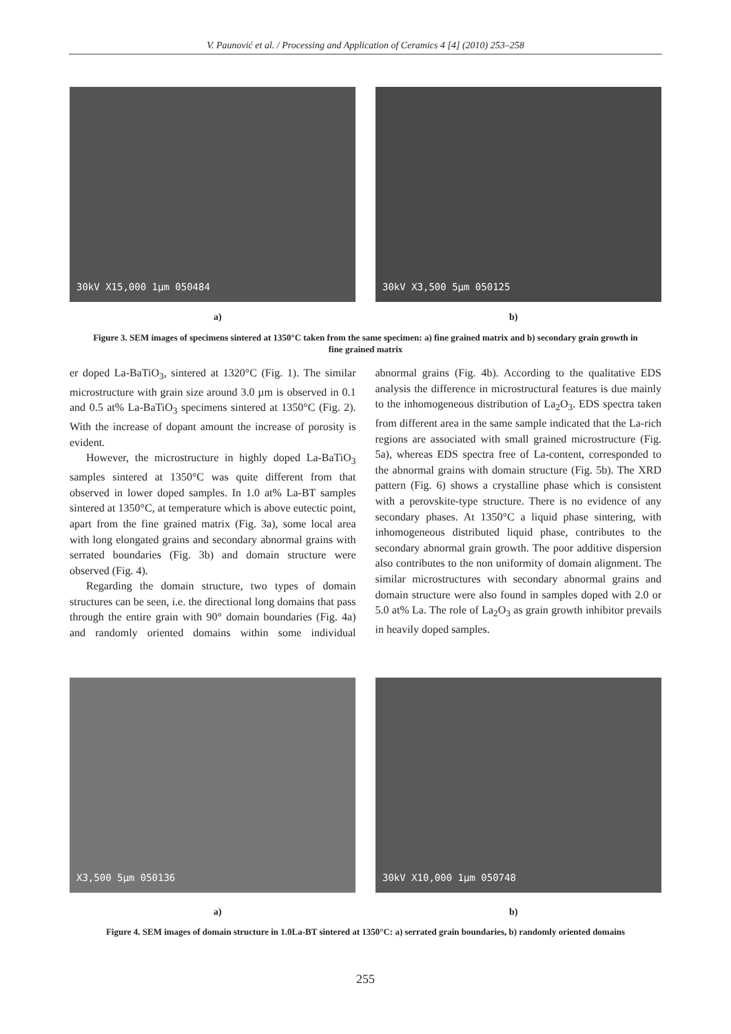V. Paunović et al. / Processing and Application of Ceramics 4 [4] (2010) 253–258
30kV X15,000 1μm 050484 30kV X3,500 5μm 050125
a) b)
Figure 3. SEM images of specimens sintered at 1350°C taken from the same specimen: a) fine grained matrix and b) secondary grain growth in fine grained matrix
er doped La-BaTiO<sub>3</sub>, sintered at 1320°C (Fig. 1). The similar microstructure with grain size around 3.0 µm is observed in 0.1 and 0.5 at% La-BaTiO<sub>3</sub> specimens sintered at 1350°C (Fig. 2). With the increase of dopant amount the increase of porosity is evident.
However, the microstructure in highly doped La-BaTiO<sub>3</sub> samples sintered at 1350°C was quite different from that observed in lower doped samples. In 1.0 at% La-BT samples sintered at 1350°C, at temperature which is above eutectic point, apart from the fine grained matrix (Fig. 3a), some local area with long elongated grains and secondary abnormal grains with serrated boundaries (Fig. 3b) and domain structure were observed (Fig. 4).
Regarding the domain structure, two types of domain structures can be seen, i.e. the directional long domains that pass through the entire grain with 90° domain boundaries (Fig. 4a) and randomly oriented domains within some individual abnormal grains (Fig. 4b). According to the qualitative EDS analysis the difference in microstructural features is due mainly to the inhomogeneous distribution of La<sub>2</sub>O<sub>3</sub>. EDS spectra taken from different area in the same sample indicated that the La-rich regions are associated with small grained microstructure (Fig. 5a), whereas EDS spectra free of La-content, corresponded to the abnormal grains with domain structure (Fig. 5b). The XRD pattern (Fig. 6) shows a crystalline phase which is consistent with a perovskite-type structure. There is no evidence of any secondary phases. At 1350°C a liquid phase sintering, with inhomogeneous distributed liquid phase, contributes to the secondary abnormal grain growth. The poor additive dispersion also contributes to the non uniformity of domain alignment. The similar microstructures with secondary abnormal grains and domain structure were also found in samples doped with 2.0 or 5.0 at% La. The role of La<sub>2</sub>O<sub>3</sub> as grain growth inhibitor prevails in heavily doped samples.
X3,500 5μm 050136 30kV X10,000 1μm 050748
a) b)
Figure 4. SEM images of domain structure in 1.0La-BT sintered at 1350°C: a) serrated grain boundaries, b) randomly oriented domains
255